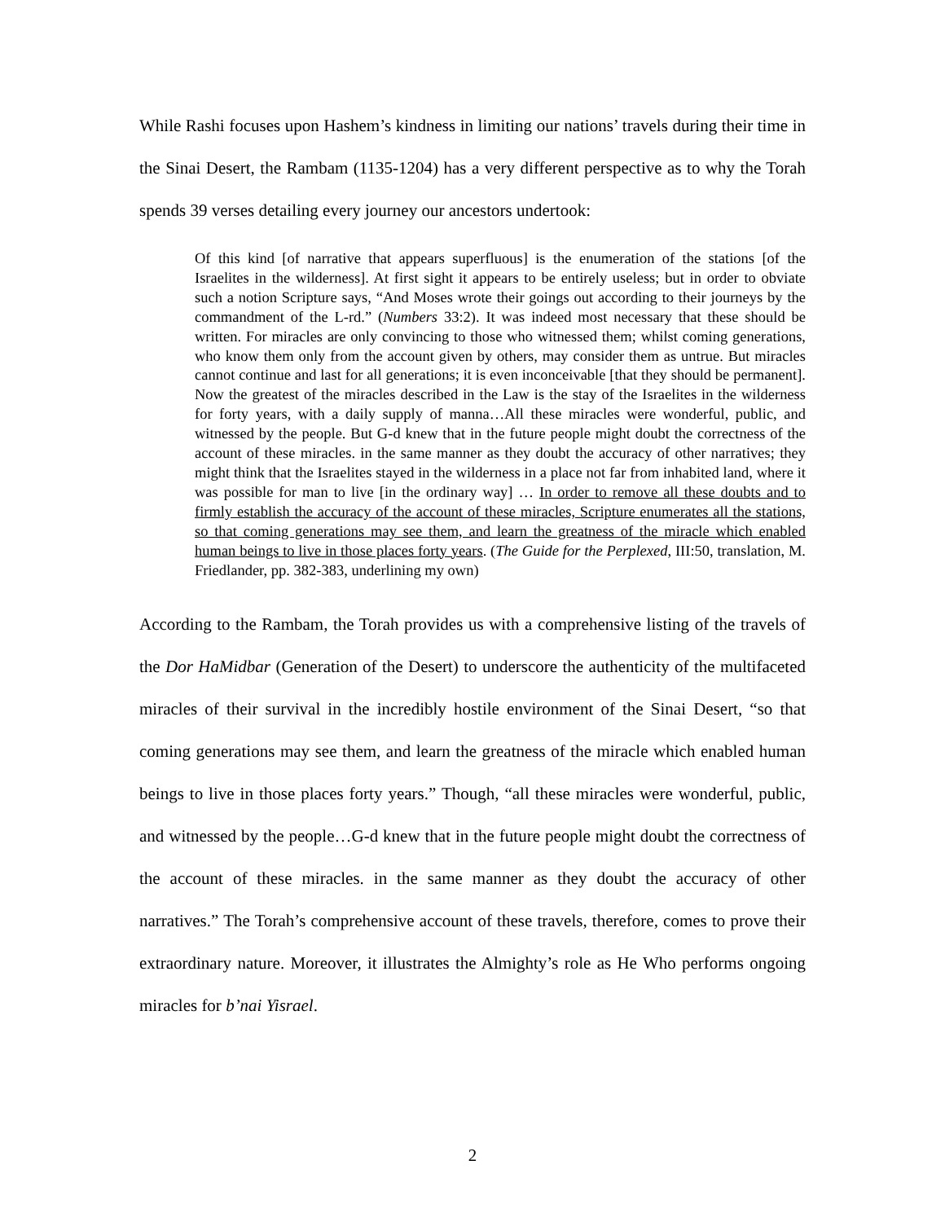While Rashi focuses upon Hashem’s kindness in limiting our nations’ travels during their time in the Sinai Desert, the Rambam (1135-1204) has a very different perspective as to why the Torah spends 39 verses detailing every journey our ancestors undertook:
Of this kind [of narrative that appears superfluous] is the enumeration of the stations [of the Israelites in the wilderness]. At first sight it appears to be entirely useless; but in order to obviate such a notion Scripture says, “And Moses wrote their goings out according to their journeys by the commandment of the L-rd.” (Numbers 33:2). It was indeed most necessary that these should be written. For miracles are only convincing to those who witnessed them; whilst coming generations, who know them only from the account given by others, may consider them as untrue. But miracles cannot continue and last for all generations; it is even inconceivable [that they should be permanent]. Now the greatest of the miracles described in the Law is the stay of the Israelites in the wilderness for forty years, with a daily supply of manna…All these miracles were wonderful, public, and witnessed by the people. But G-d knew that in the future people might doubt the correctness of the account of these miracles. in the same manner as they doubt the accuracy of other narratives; they might think that the Israelites stayed in the wilderness in a place not far from inhabited land, where it was possible for man to live [in the ordinary way] … In order to remove all these doubts and to firmly establish the accuracy of the account of these miracles, Scripture enumerates all the stations, so that coming generations may see them, and learn the greatness of the miracle which enabled human beings to live in those places forty years. (The Guide for the Perplexed, III:50, translation, M. Friedlander, pp. 382-383, underlining my own)
According to the Rambam, the Torah provides us with a comprehensive listing of the travels of the Dor HaMidbar (Generation of the Desert) to underscore the authenticity of the multifaceted miracles of their survival in the incredibly hostile environment of the Sinai Desert, “so that coming generations may see them, and learn the greatness of the miracle which enabled human beings to live in those places forty years.” Though, “all these miracles were wonderful, public, and witnessed by the people…G-d knew that in the future people might doubt the correctness of the account of these miracles. in the same manner as they doubt the accuracy of other narratives.” The Torah’s comprehensive account of these travels, therefore, comes to prove their extraordinary nature. Moreover, it illustrates the Almighty’s role as He Who performs ongoing miracles for b’nai Yisrael.
2